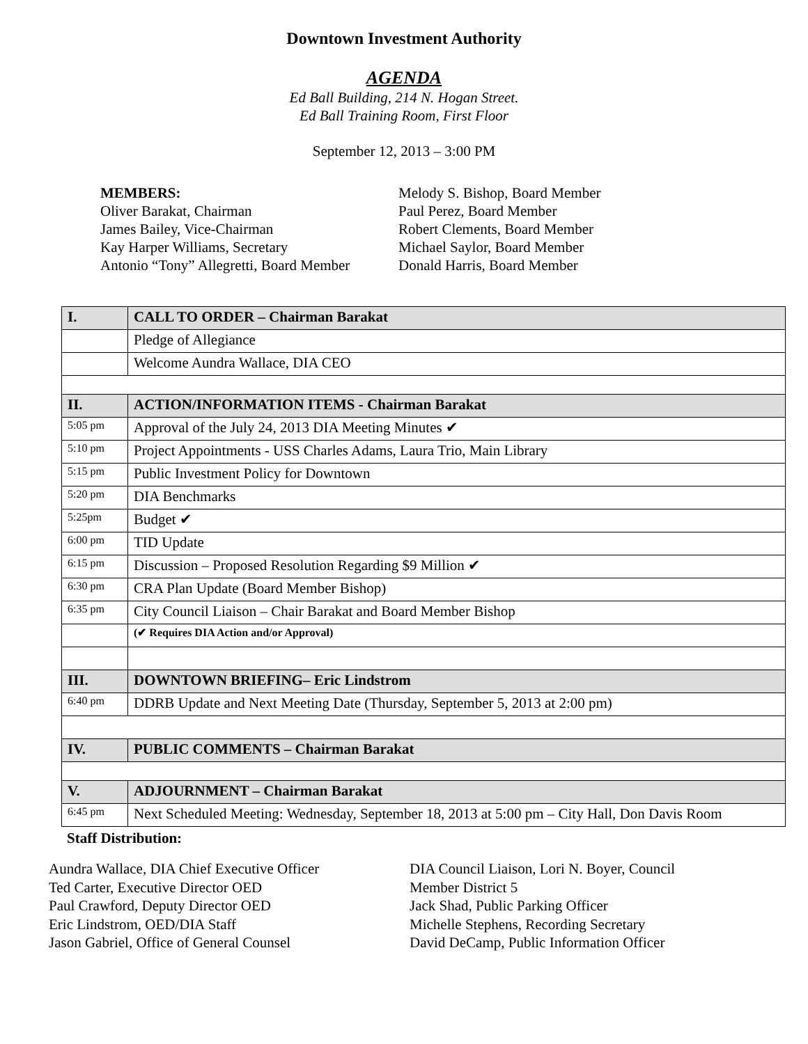Downtown Investment Authority
AGENDA
Ed Ball Building, 214 N. Hogan Street.
Ed Ball Training Room, First Floor
September 12, 2013 – 3:00 PM
MEMBERS:
Oliver Barakat, Chairman
James Bailey, Vice-Chairman
Kay Harper Williams, Secretary
Antonio “Tony” Allegretti, Board Member
Melody S. Bishop, Board Member
Paul Perez, Board Member
Robert Clements, Board Member
Michael Saylor, Board Member
Donald Harris, Board Member
| I. | CALL TO ORDER – Chairman Barakat |
| | Pledge of Allegiance |
| | Welcome Aundra Wallace, DIA CEO |
| II. | ACTION/INFORMATION ITEMS - Chairman Barakat |
| 5:05 pm | Approval of the July 24, 2013 DIA Meeting Minutes ✔ |
| 5:10 pm | Project Appointments - USS Charles Adams, Laura Trio, Main Library |
| 5:15 pm | Public Investment Policy for Downtown |
| 5:20 pm | DIA Benchmarks |
| 5:25pm | Budget ✔ |
| 6:00 pm | TID Update |
| 6:15 pm | Discussion – Proposed Resolution Regarding $9 Million ✔ |
| 6:30 pm | CRA Plan Update (Board Member Bishop) |
| 6:35 pm | City Council Liaison – Chair Barakat and Board Member Bishop |
| | (✔ Requires DIA Action and/or Approval) |
| III. | DOWNTOWN BRIEFING– Eric Lindstrom |
| 6:40 pm | DDRB Update and Next Meeting Date (Thursday, September 5, 2013 at 2:00 pm) |
| IV. | PUBLIC COMMENTS – Chairman Barakat |
| V. | ADJOURNMENT – Chairman Barakat |
| 6:45 pm | Next Scheduled Meeting: Wednesday, September 18, 2013 at 5:00 pm – City Hall, Don Davis Room |
Staff Distribution:
Aundra Wallace, DIA Chief Executive Officer
Ted Carter, Executive Director OED
Paul Crawford, Deputy Director OED
Eric Lindstrom, OED/DIA Staff
Jason Gabriel, Office of General Counsel
DIA Council Liaison, Lori N. Boyer, Council
Member District 5
Jack Shad, Public Parking Officer
Michelle Stephens, Recording Secretary
David DeCamp, Public Information Officer